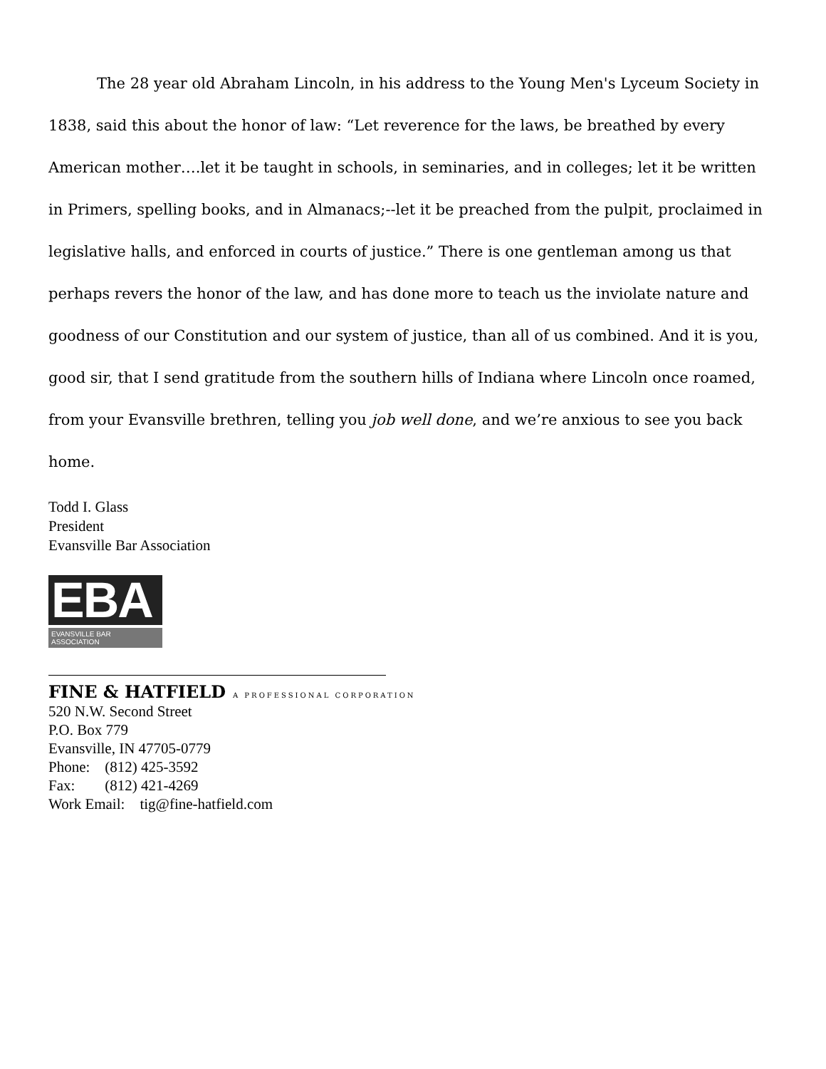The 28 year old Abraham Lincoln, in his address to the Young Men's Lyceum Society in 1838, said this about the honor of law: “Let reverence for the laws, be breathed by every American mother….let it be taught in schools, in seminaries, and in colleges; let it be written in Primers, spelling books, and in Almanacs;--let it be preached from the pulpit, proclaimed in legislative halls, and enforced in courts of justice.” There is one gentleman among us that perhaps revers the honor of the law, and has done more to teach us the inviolate nature and goodness of our Constitution and our system of justice, than all of us combined. And it is you, good sir, that I send gratitude from the southern hills of Indiana where Lincoln once roamed, from your Evansville brethren, telling you job well done, and we’re anxious to see you back home.
Todd I. Glass
President
Evansville Bar Association
EBA
EVANSVILLE BAR ASSOCIATION
FINE & HATFIELD A PROFESSIONAL CORPORATION
520 N.W. Second Street
P.O. Box 779
Evansville, IN 47705-0779
Phone: (812) 425-3592
Fax: (812) 421-4269
Work Email: tig@fine-hatfield.com